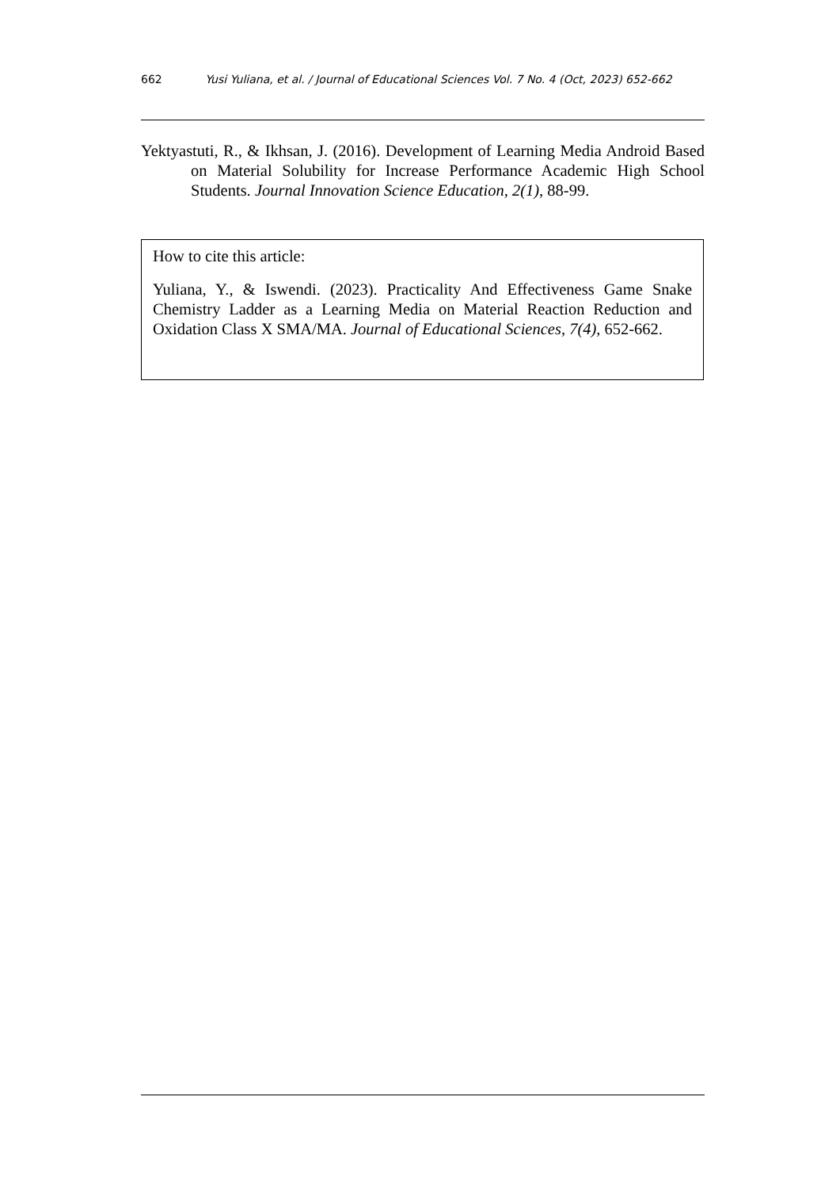662 Yusi Yuliana, et al. / Journal of Educational Sciences Vol. 7 No. 4 (Oct, 2023) 652-662
Yektyastuti, R., & Ikhsan, J. (2016). Development of Learning Media Android Based on Material Solubility for Increase Performance Academic High School Students. Journal Innovation Science Education, 2(1), 88-99.
How to cite this article:
Yuliana, Y., & Iswendi. (2023). Practicality And Effectiveness Game Snake Chemistry Ladder as a Learning Media on Material Reaction Reduction and Oxidation Class X SMA/MA. Journal of Educational Sciences, 7(4), 652-662.